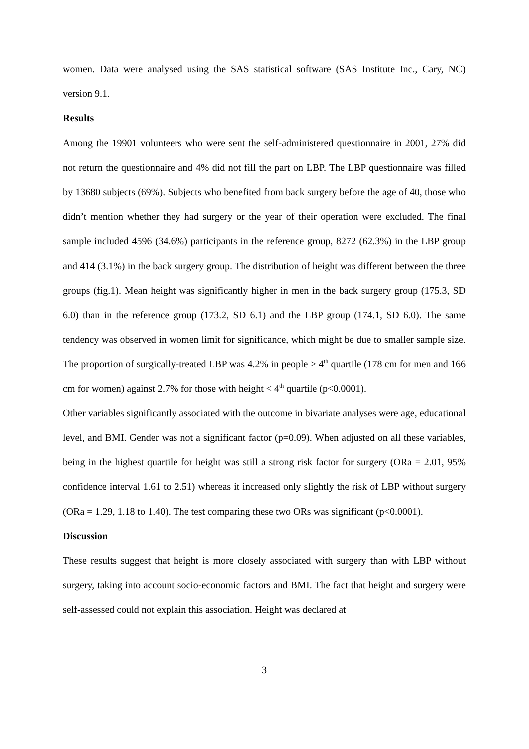women. Data were analysed using the SAS statistical software (SAS Institute Inc., Cary, NC) version 9.1.
Results
Among the 19901 volunteers who were sent the self-administered questionnaire in 2001, 27% did not return the questionnaire and 4% did not fill the part on LBP. The LBP questionnaire was filled by 13680 subjects (69%). Subjects who benefited from back surgery before the age of 40, those who didn’t mention whether they had surgery or the year of their operation were excluded. The final sample included 4596 (34.6%) participants in the reference group, 8272 (62.3%) in the LBP group and 414 (3.1%) in the back surgery group. The distribution of height was different between the three groups (fig.1). Mean height was significantly higher in men in the back surgery group (175.3, SD 6.0) than in the reference group (173.2, SD 6.1) and the LBP group (174.1, SD 6.0). The same tendency was observed in women limit for significance, which might be due to smaller sample size. The proportion of surgically-treated LBP was 4.2% in people ≥ 4<sup>th</sup> quartile (178 cm for men and 166 cm for women) against 2.7% for those with height < 4<sup>th</sup> quartile (p<0.0001).
Other variables significantly associated with the outcome in bivariate analyses were age, educational level, and BMI. Gender was not a significant factor (p=0.09). When adjusted on all these variables, being in the highest quartile for height was still a strong risk factor for surgery (ORa = 2.01, 95% confidence interval 1.61 to 2.51) whereas it increased only slightly the risk of LBP without surgery (ORa = 1.29, 1.18 to 1.40). The test comparing these two ORs was significant (p<0.0001).
Discussion
These results suggest that height is more closely associated with surgery than with LBP without surgery, taking into account socio-economic factors and BMI. The fact that height and surgery were self-assessed could not explain this association. Height was declared at
3